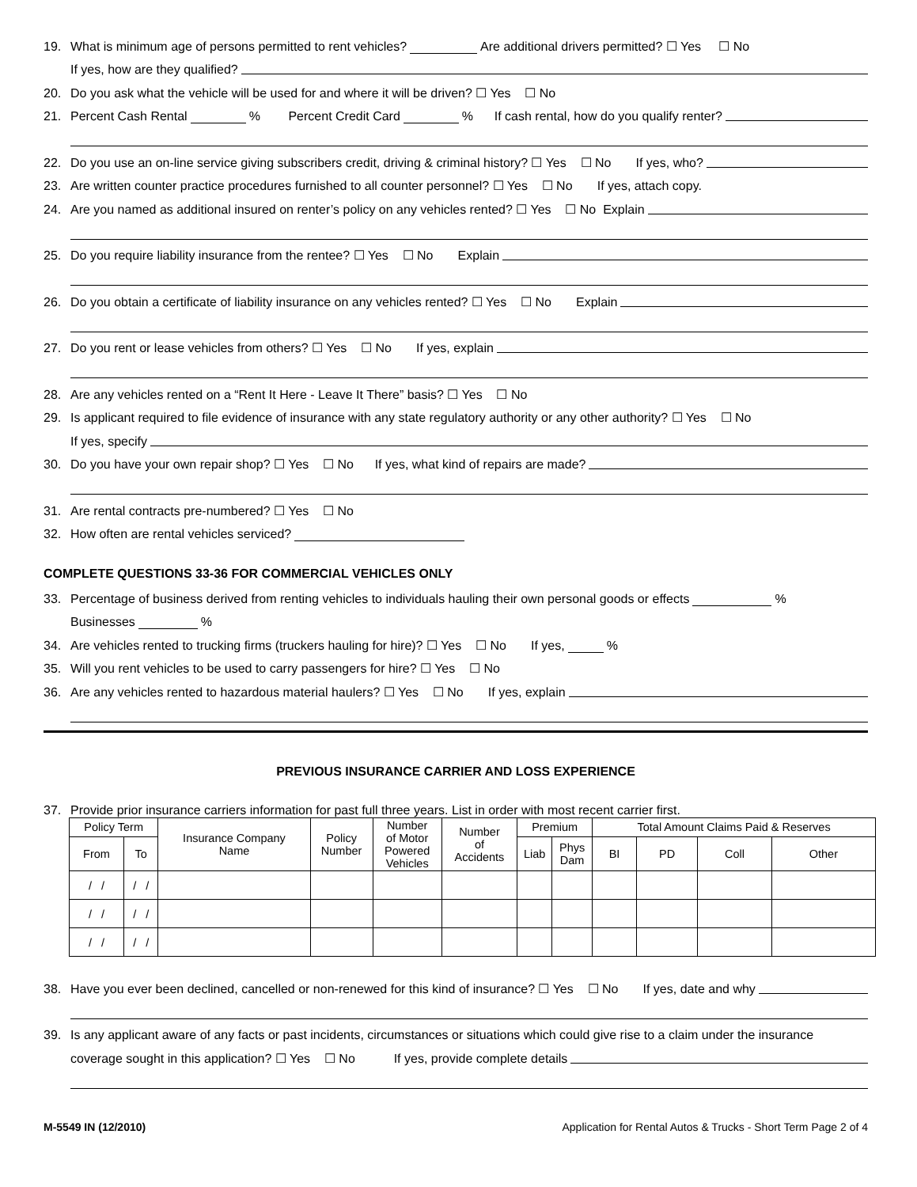19. What is minimum age of persons permitted to rent vehicles? Are additional drivers permitted? ☐ Yes ☐ No
If yes, how are they qualified?
20. Do you ask what the vehicle will be used for and where it will be driven? ☐ Yes ☐ No
21. Percent Cash Rental % Percent Credit Card % If cash rental, how do you qualify renter?
22. Do you use an on-line service giving subscribers credit, driving & criminal history? ☐ Yes ☐ No If yes, who?
23. Are written counter practice procedures furnished to all counter personnel? ☐ Yes ☐ No If yes, attach copy.
24. Are you named as additional insured on renter’s policy on any vehicles rented? ☐ Yes ☐ No Explain
25. Do you require liability insurance from the rentee? ☐ Yes ☐ No Explain
26. Do you obtain a certificate of liability insurance on any vehicles rented? ☐ Yes ☐ No Explain
27. Do you rent or lease vehicles from others? ☐ Yes ☐ No If yes, explain
28. Are any vehicles rented on a “Rent It Here - Leave It There” basis? ☐ Yes ☐ No
29. Is applicant required to file evidence of insurance with any state regulatory authority or any other authority? ☐ Yes ☐ No
If yes, specify
30. Do you have your own repair shop? ☐ Yes ☐ No If yes, what kind of repairs are made?
31. Are rental contracts pre-numbered? ☐ Yes ☐ No
32. How often are rental vehicles serviced?
COMPLETE QUESTIONS 33-36 FOR COMMERCIAL VEHICLES ONLY
33. Percentage of business derived from renting vehicles to individuals hauling their own personal goods or effects %
Businesses %
34. Are vehicles rented to trucking firms (truckers hauling for hire)? ☐ Yes ☐ No If yes, %
35. Will you rent vehicles to be used to carry passengers for hire? ☐ Yes ☐ No
36. Are any vehicles rented to hazardous material haulers? ☐ Yes ☐ No If yes, explain
PREVIOUS INSURANCE CARRIER AND LOSS EXPERIENCE
37. Provide prior insurance carriers information for past full three years. List in order with most recent carrier first.
| Policy Term | | Insurance Company Name | Policy Number | Number of Motor Powered Vehicles | Number of Accidents | Premium | | Total Amount Claims Paid & Reserves | | | |
| --- | --- | --- | --- | --- | --- | --- | --- | --- | --- | --- | --- |
| From | To | | | | | Liab | Phys Dam | BI | PD | Coll | Other |
| / / | / / | | | | | | | | | | |
| / / | / / | | | | | | | | | | |
| / / | / / | | | | | | | | | | |
38. Have you ever been declined, cancelled or non-renewed for this kind of insurance? ☐ Yes ☐ No If yes, date and why
39. Is any applicant aware of any facts or past incidents, circumstances or situations which could give rise to a claim under the insurance
coverage sought in this application? ☐ Yes ☐ No If yes, provide complete details
M-5549 IN (12/2010) Application for Rental Autos & Trucks - Short Term Page 2 of 4